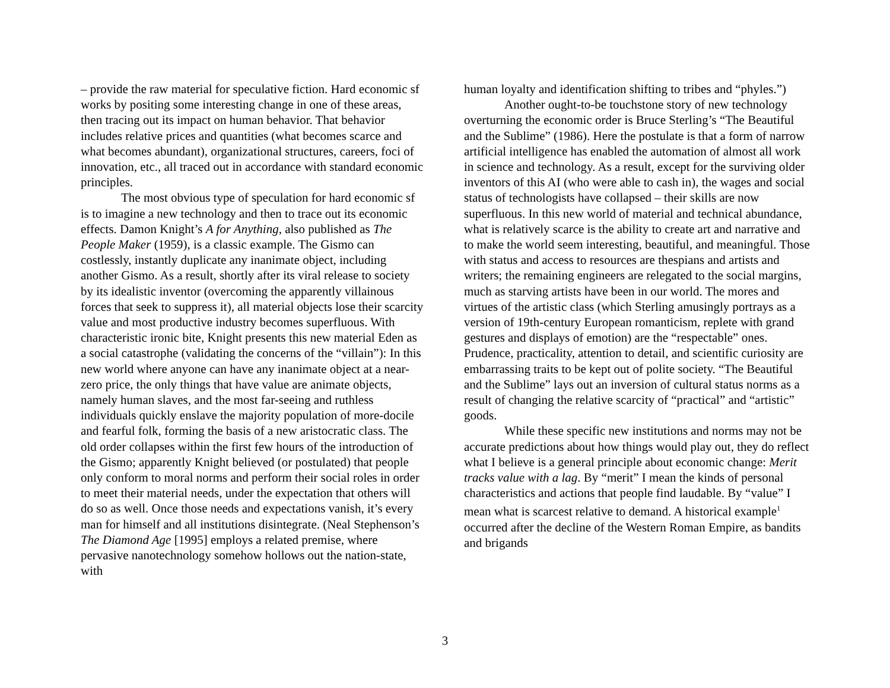– provide the raw material for speculative fiction. Hard economic sf works by positing some interesting change in one of these areas, then tracing out its impact on human behavior. That behavior includes relative prices and quantities (what becomes scarce and what becomes abundant), organizational structures, careers, foci of innovation, etc., all traced out in accordance with standard economic principles.
The most obvious type of speculation for hard economic sf is to imagine a new technology and then to trace out its economic effects. Damon Knight’s A for Anything, also published as The People Maker (1959), is a classic example. The Gismo can costlessly, instantly duplicate any inanimate object, including another Gismo. As a result, shortly after its viral release to society by its idealistic inventor (overcoming the apparently villainous forces that seek to suppress it), all material objects lose their scarcity value and most productive industry becomes superfluous. With characteristic ironic bite, Knight presents this new material Eden as a social catastrophe (validating the concerns of the “villain”): In this new world where anyone can have any inanimate object at a near-zero price, the only things that have value are animate objects, namely human slaves, and the most far-seeing and ruthless individuals quickly enslave the majority population of more-docile and fearful folk, forming the basis of a new aristocratic class. The old order collapses within the first few hours of the introduction of the Gismo; apparently Knight believed (or postulated) that people only conform to moral norms and perform their social roles in order to meet their material needs, under the expectation that others will do so as well. Once those needs and expectations vanish, it’s every man for himself and all institutions disintegrate. (Neal Stephenson’s The Diamond Age [1995] employs a related premise, where pervasive nanotechnology somehow hollows out the nation-state, with
human loyalty and identification shifting to tribes and “phyles.”)
Another ought-to-be touchstone story of new technology overturning the economic order is Bruce Sterling’s “The Beautiful and the Sublime” (1986). Here the postulate is that a form of narrow artificial intelligence has enabled the automation of almost all work in science and technology. As a result, except for the surviving older inventors of this AI (who were able to cash in), the wages and social status of technologists have collapsed – their skills are now superfluous. In this new world of material and technical abundance, what is relatively scarce is the ability to create art and narrative and to make the world seem interesting, beautiful, and meaningful. Those with status and access to resources are thespians and artists and writers; the remaining engineers are relegated to the social margins, much as starving artists have been in our world. The mores and virtues of the artistic class (which Sterling amusingly portrays as a version of 19th-century European romanticism, replete with grand gestures and displays of emotion) are the “respectable” ones. Prudence, practicality, attention to detail, and scientific curiosity are embarrassing traits to be kept out of polite society. “The Beautiful and the Sublime” lays out an inversion of cultural status norms as a result of changing the relative scarcity of “practical” and “artistic” goods.
While these specific new institutions and norms may not be accurate predictions about how things would play out, they do reflect what I believe is a general principle about economic change: Merit tracks value with a lag. By “merit” I mean the kinds of personal characteristics and actions that people find laudable. By “value” I mean what is scarcest relative to demand. A historical example<sup>1</sup> occurred after the decline of the Western Roman Empire, as bandits and brigands
3